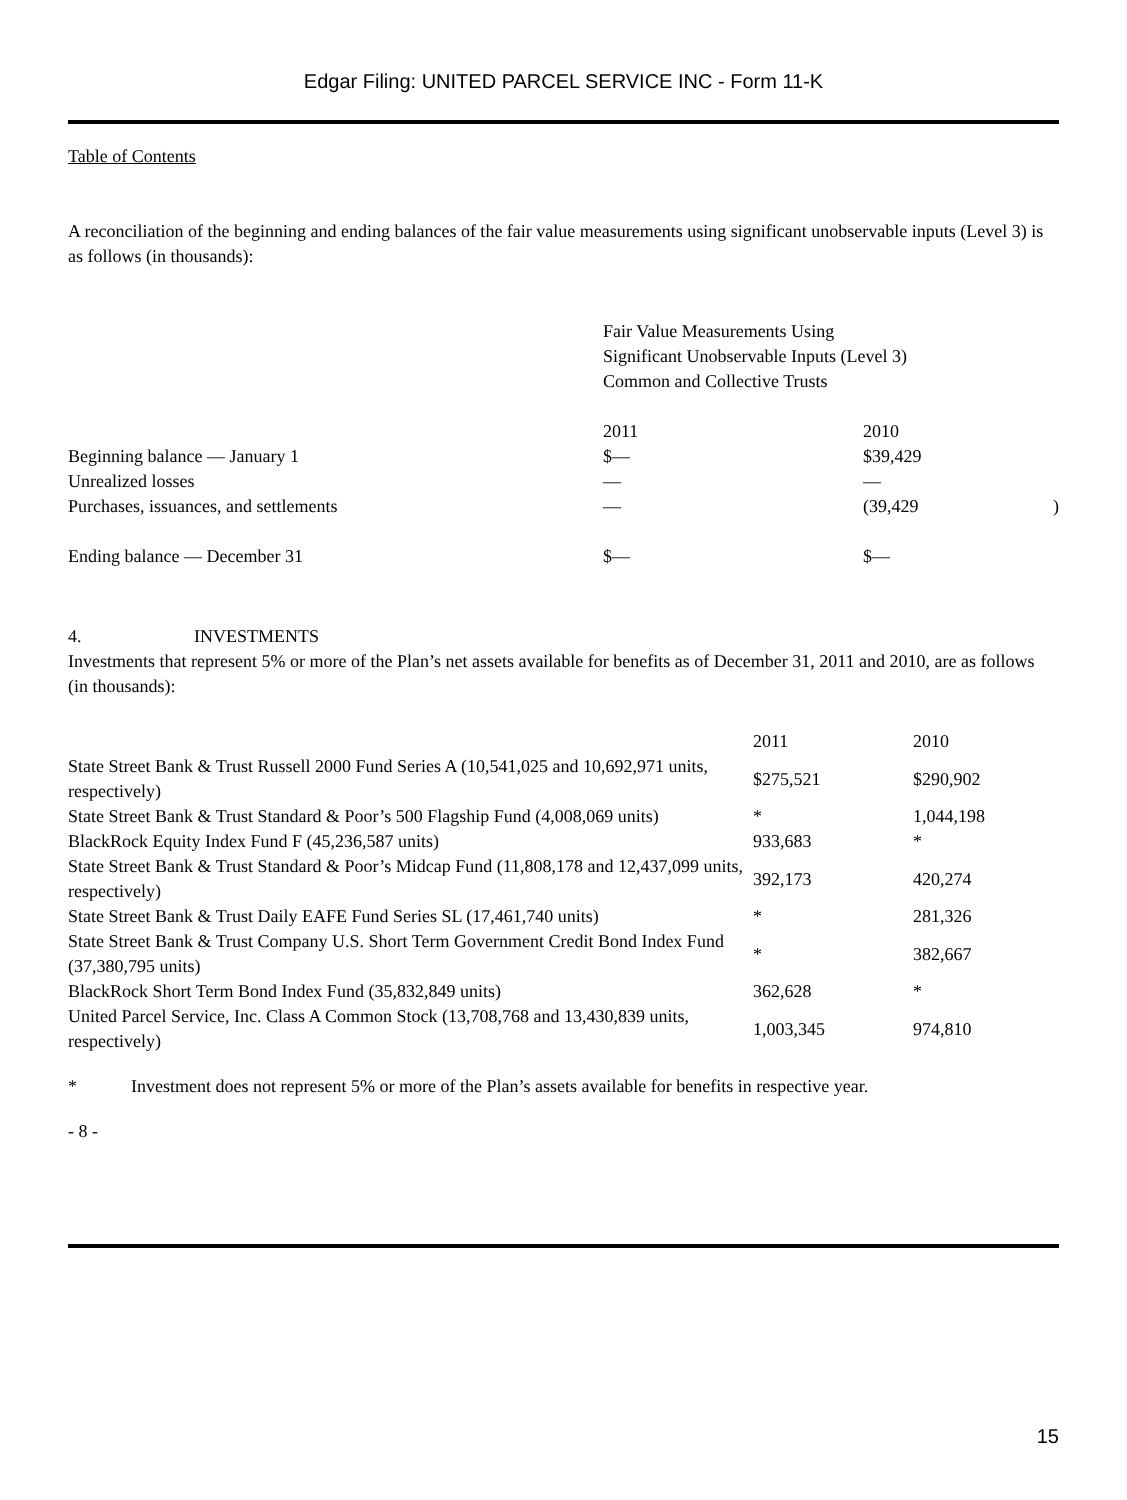Edgar Filing: UNITED PARCEL SERVICE INC - Form 11-K
Table of Contents
A reconciliation of the beginning and ending balances of the fair value measurements using significant unobservable inputs (Level 3) is as follows (in thousands):
| | Fair Value Measurements Using Significant Unobservable Inputs (Level 3) Common and Collective Trusts | | |
| | 2011 | 2010 | |
| Beginning balance — January 1 | $— | $39,429 | |
| Unrealized losses | — | — | |
| Purchases, issuances, and settlements | — | (39,429 | ) |
| Ending balance — December 31 | $— | $— | |
4. INVESTMENTS
Investments that represent 5% or more of the Plan’s net assets available for benefits as of December 31, 2011 and 2010, are as follows (in thousands):
| | 2011 | 2010 |
| State Street Bank & Trust Russell 2000 Fund Series A (10,541,025 and 10,692,971 units, respectively) | $275,521 | $290,902 |
| State Street Bank & Trust Standard & Poor’s 500 Flagship Fund (4,008,069 units) | * | 1,044,198 |
| BlackRock Equity Index Fund F (45,236,587 units) | 933,683 | * |
| State Street Bank & Trust Standard & Poor’s Midcap Fund (11,808,178 and 12,437,099 units, respectively) | 392,173 | 420,274 |
| State Street Bank & Trust Daily EAFE Fund Series SL (17,461,740 units) | * | 281,326 |
| State Street Bank & Trust Company U.S. Short Term Government Credit Bond Index Fund (37,380,795 units) | * | 382,667 |
| BlackRock Short Term Bond Index Fund (35,832,849 units) | 362,628 | * |
| United Parcel Service, Inc. Class A Common Stock (13,708,768 and 13,430,839 units, respectively) | 1,003,345 | 974,810 |
* Investment does not represent 5% or more of the Plan’s assets available for benefits in respective year.
- 8 -
15